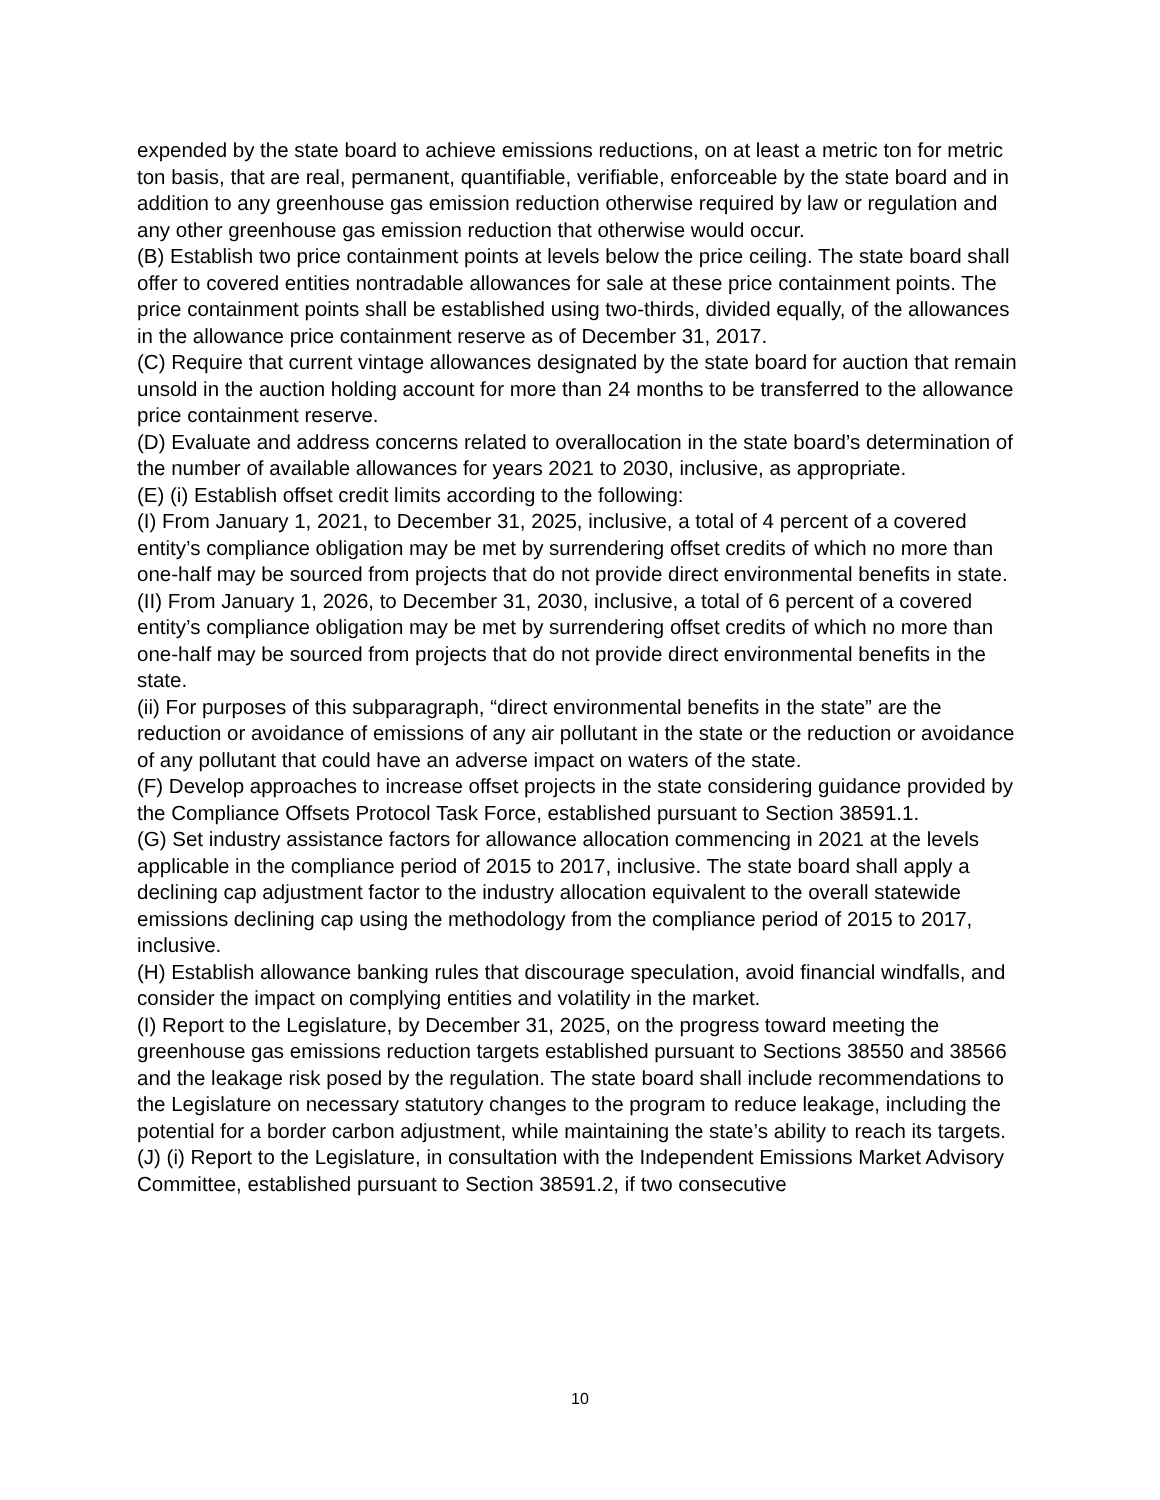expended by the state board to achieve emissions reductions, on at least a metric ton for metric ton basis, that are real, permanent, quantifiable, verifiable, enforceable by the state board and in addition to any greenhouse gas emission reduction otherwise required by law or regulation and any other greenhouse gas emission reduction that otherwise would occur.
(B) Establish two price containment points at levels below the price ceiling. The state board shall offer to covered entities nontradable allowances for sale at these price containment points. The price containment points shall be established using two-thirds, divided equally, of the allowances in the allowance price containment reserve as of December 31, 2017.
(C) Require that current vintage allowances designated by the state board for auction that remain unsold in the auction holding account for more than 24 months to be transferred to the allowance price containment reserve.
(D) Evaluate and address concerns related to overallocation in the state board’s determination of the number of available allowances for years 2021 to 2030, inclusive, as appropriate.
(E) (i) Establish offset credit limits according to the following:
(I) From January 1, 2021, to December 31, 2025, inclusive, a total of 4 percent of a covered entity’s compliance obligation may be met by surrendering offset credits of which no more than one-half may be sourced from projects that do not provide direct environmental benefits in state.
(II) From January 1, 2026, to December 31, 2030, inclusive, a total of 6 percent of a covered entity’s compliance obligation may be met by surrendering offset credits of which no more than one-half may be sourced from projects that do not provide direct environmental benefits in the state.
(ii) For purposes of this subparagraph, “direct environmental benefits in the state” are the reduction or avoidance of emissions of any air pollutant in the state or the reduction or avoidance of any pollutant that could have an adverse impact on waters of the state.
(F) Develop approaches to increase offset projects in the state considering guidance provided by the Compliance Offsets Protocol Task Force, established pursuant to Section 38591.1.
(G) Set industry assistance factors for allowance allocation commencing in 2021 at the levels applicable in the compliance period of 2015 to 2017, inclusive. The state board shall apply a declining cap adjustment factor to the industry allocation equivalent to the overall statewide emissions declining cap using the methodology from the compliance period of 2015 to 2017, inclusive.
(H) Establish allowance banking rules that discourage speculation, avoid financial windfalls, and consider the impact on complying entities and volatility in the market.
(I) Report to the Legislature, by December 31, 2025, on the progress toward meeting the greenhouse gas emissions reduction targets established pursuant to Sections 38550 and 38566 and the leakage risk posed by the regulation. The state board shall include recommendations to the Legislature on necessary statutory changes to the program to reduce leakage, including the potential for a border carbon adjustment, while maintaining the state’s ability to reach its targets.
(J) (i) Report to the Legislature, in consultation with the Independent Emissions Market Advisory Committee, established pursuant to Section 38591.2, if two consecutive
10